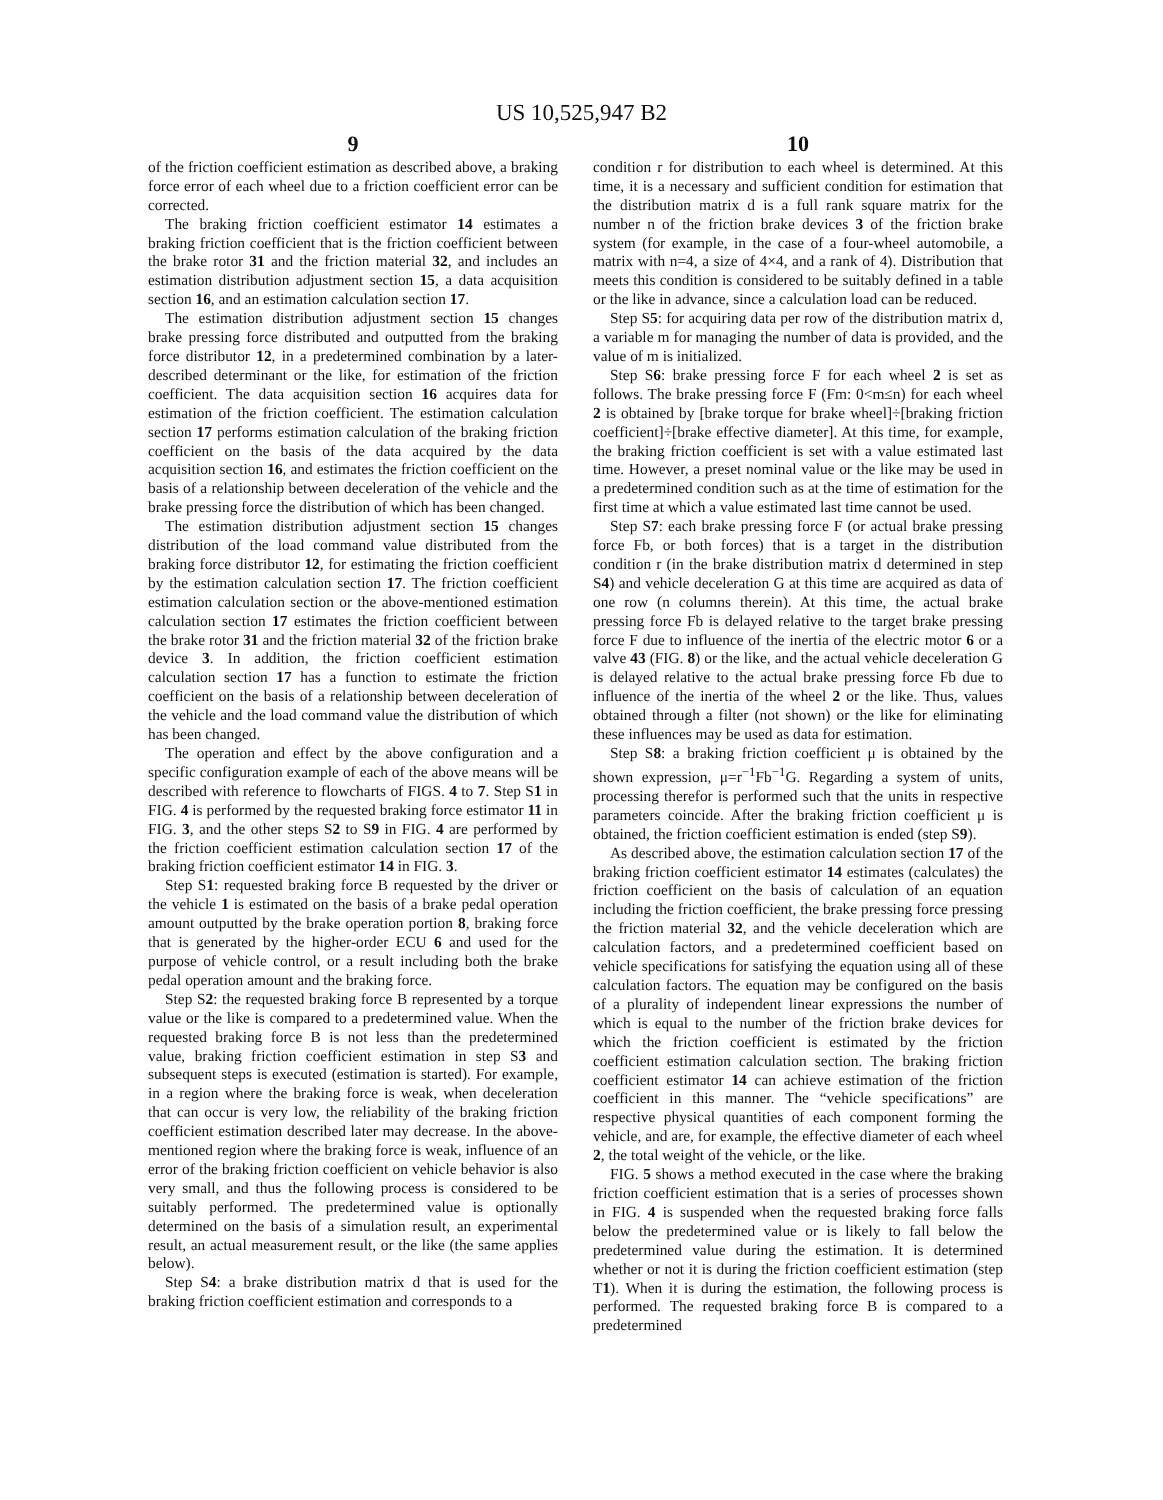US 10,525,947 B2
9
of the friction coefficient estimation as described above, a braking force error of each wheel due to a friction coefficient error can be corrected.
The braking friction coefficient estimator 14 estimates a braking friction coefficient that is the friction coefficient between the brake rotor 31 and the friction material 32, and includes an estimation distribution adjustment section 15, a data acquisition section 16, and an estimation calculation section 17.
The estimation distribution adjustment section 15 changes brake pressing force distributed and outputted from the braking force distributor 12, in a predetermined combination by a later-described determinant or the like, for estimation of the friction coefficient. The data acquisition section 16 acquires data for estimation of the friction coefficient. The estimation calculation section 17 performs estimation calculation of the braking friction coefficient on the basis of the data acquired by the data acquisition section 16, and estimates the friction coefficient on the basis of a relationship between deceleration of the vehicle and the brake pressing force the distribution of which has been changed.
The estimation distribution adjustment section 15 changes distribution of the load command value distributed from the braking force distributor 12, for estimating the friction coefficient by the estimation calculation section 17. The friction coefficient estimation calculation section or the above-mentioned estimation calculation section 17 estimates the friction coefficient between the brake rotor 31 and the friction material 32 of the friction brake device 3. In addition, the friction coefficient estimation calculation section 17 has a function to estimate the friction coefficient on the basis of a relationship between deceleration of the vehicle and the load command value the distribution of which has been changed.
The operation and effect by the above configuration and a specific configuration example of each of the above means will be described with reference to flowcharts of FIGS. 4 to 7. Step S1 in FIG. 4 is performed by the requested braking force estimator 11 in FIG. 3, and the other steps S2 to S9 in FIG. 4 are performed by the friction coefficient estimation calculation section 17 of the braking friction coefficient estimator 14 in FIG. 3.
Step S1: requested braking force B requested by the driver or the vehicle 1 is estimated on the basis of a brake pedal operation amount outputted by the brake operation portion 8, braking force that is generated by the higher-order ECU 6 and used for the purpose of vehicle control, or a result including both the brake pedal operation amount and the braking force.
Step S2: the requested braking force B represented by a torque value or the like is compared to a predetermined value. When the requested braking force B is not less than the predetermined value, braking friction coefficient estimation in step S3 and subsequent steps is executed (estimation is started). For example, in a region where the braking force is weak, when deceleration that can occur is very low, the reliability of the braking friction coefficient estimation described later may decrease. In the above-mentioned region where the braking force is weak, influence of an error of the braking friction coefficient on vehicle behavior is also very small, and thus the following process is considered to be suitably performed. The predetermined value is optionally determined on the basis of a simulation result, an experimental result, an actual measurement result, or the like (the same applies below).
Step S4: a brake distribution matrix d that is used for the braking friction coefficient estimation and corresponds to a
10
condition r for distribution to each wheel is determined. At this time, it is a necessary and sufficient condition for estimation that the distribution matrix d is a full rank square matrix for the number n of the friction brake devices 3 of the friction brake system (for example, in the case of a four-wheel automobile, a matrix with n=4, a size of 4×4, and a rank of 4). Distribution that meets this condition is considered to be suitably defined in a table or the like in advance, since a calculation load can be reduced.
Step S5: for acquiring data per row of the distribution matrix d, a variable m for managing the number of data is provided, and the value of m is initialized.
Step S6: brake pressing force F for each wheel 2 is set as follows. The brake pressing force F (Fm: 0<m≤n) for each wheel 2 is obtained by [brake torque for brake wheel]÷[braking friction coefficient]÷[brake effective diameter]. At this time, for example, the braking friction coefficient is set with a value estimated last time. However, a preset nominal value or the like may be used in a predetermined condition such as at the time of estimation for the first time at which a value estimated last time cannot be used.
Step S7: each brake pressing force F (or actual brake pressing force Fb, or both forces) that is a target in the distribution condition r (in the brake distribution matrix d determined in step S4) and vehicle deceleration G at this time are acquired as data of one row (n columns therein). At this time, the actual brake pressing force Fb is delayed relative to the target brake pressing force F due to influence of the inertia of the electric motor 6 or a valve 43 (FIG. 8) or the like, and the actual vehicle deceleration G is delayed relative to the actual brake pressing force Fb due to influence of the inertia of the wheel 2 or the like. Thus, values obtained through a filter (not shown) or the like for eliminating these influences may be used as data for estimation.
Step S8: a braking friction coefficient μ is obtained by the shown expression, μ=r<sup>−1</sup>Fb<sup>−1</sup>G. Regarding a system of units, processing therefor is performed such that the units in respective parameters coincide. After the braking friction coefficient μ is obtained, the friction coefficient estimation is ended (step S9).
As described above, the estimation calculation section 17 of the braking friction coefficient estimator 14 estimates (calculates) the friction coefficient on the basis of calculation of an equation including the friction coefficient, the brake pressing force pressing the friction material 32, and the vehicle deceleration which are calculation factors, and a predetermined coefficient based on vehicle specifications for satisfying the equation using all of these calculation factors. The equation may be configured on the basis of a plurality of independent linear expressions the number of which is equal to the number of the friction brake devices for which the friction coefficient is estimated by the friction coefficient estimation calculation section. The braking friction coefficient estimator 14 can achieve estimation of the friction coefficient in this manner. The “vehicle specifications” are respective physical quantities of each component forming the vehicle, and are, for example, the effective diameter of each wheel 2, the total weight of the vehicle, or the like.
FIG. 5 shows a method executed in the case where the braking friction coefficient estimation that is a series of processes shown in FIG. 4 is suspended when the requested braking force falls below the predetermined value or is likely to fall below the predetermined value during the estimation. It is determined whether or not it is during the friction coefficient estimation (step T1). When it is during the estimation, the following process is performed. The requested braking force B is compared to a predetermined